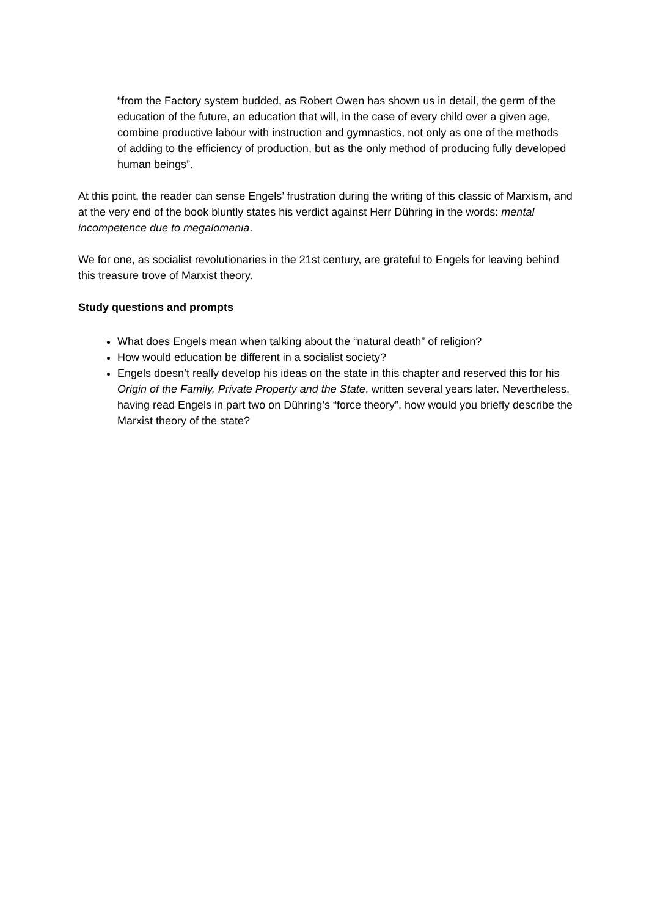“from the Factory system budded, as Robert Owen has shown us in detail, the germ of the education of the future, an education that will, in the case of every child over a given age, combine productive labour with instruction and gymnastics, not only as one of the methods of adding to the efficiency of production, but as the only method of producing fully developed human beings”.
At this point, the reader can sense Engels’ frustration during the writing of this classic of Marxism, and at the very end of the book bluntly states his verdict against Herr Dühring in the words: mental incompetence due to megalomania.
We for one, as socialist revolutionaries in the 21st century, are grateful to Engels for leaving behind this treasure trove of Marxist theory.
Study questions and prompts
What does Engels mean when talking about the “natural death” of religion?
How would education be different in a socialist society?
Engels doesn’t really develop his ideas on the state in this chapter and reserved this for his Origin of the Family, Private Property and the State, written several years later. Nevertheless, having read Engels in part two on Dühring’s “force theory”, how would you briefly describe the Marxist theory of the state?